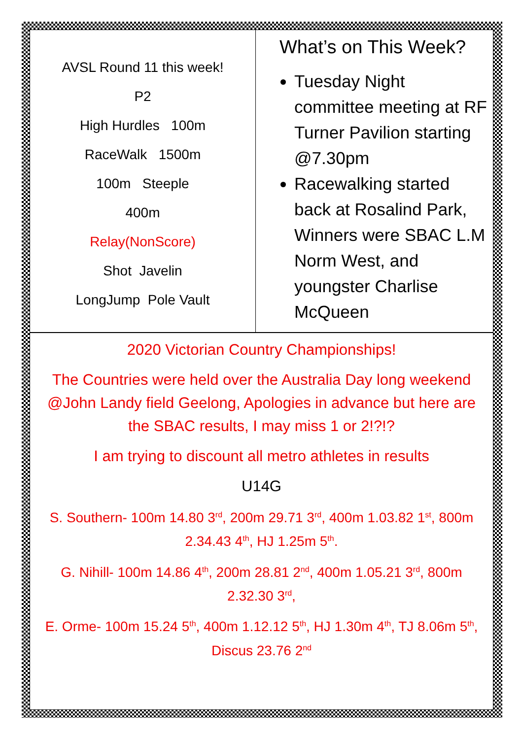AVSL Round 11 this week!
P2
High Hurdles 100m
RaceWalk 1500m
100m Steeple
400m
Relay(NonScore)
Shot Javelin
LongJump Pole Vault
What’s on This Week?
Tuesday Night committee meeting at RF Turner Pavilion starting @7.30pm
Racewalking started back at Rosalind Park, Winners were SBAC L.M Norm West, and youngster Charlise McQueen
2020 Victorian Country Championships!
The Countries were held over the Australia Day long weekend @John Landy field Geelong, Apologies in advance but here are the SBAC results, I may miss 1 or 2!?!?
I am trying to discount all metro athletes in results
U14G
S. Southern- 100m 14.80 3<sup>rd</sup>, 200m 29.71 3<sup>rd</sup>, 400m 1.03.82 1<sup>st</sup>, 800m 2.34.43 4<sup>th</sup>, HJ 1.25m 5<sup>th</sup>.
G. Nihill- 100m 14.86 4<sup>th</sup>, 200m 28.81 2<sup>nd</sup>, 400m 1.05.21 3<sup>rd</sup>, 800m 2.32.30 3<sup>rd</sup>,
E. Orme- 100m 15.24 5<sup>th</sup>, 400m 1.12.12 5<sup>th</sup>, HJ 1.30m 4<sup>th</sup>, TJ 8.06m 5<sup>th</sup>, Discus 23.76 2<sup>nd</sup>